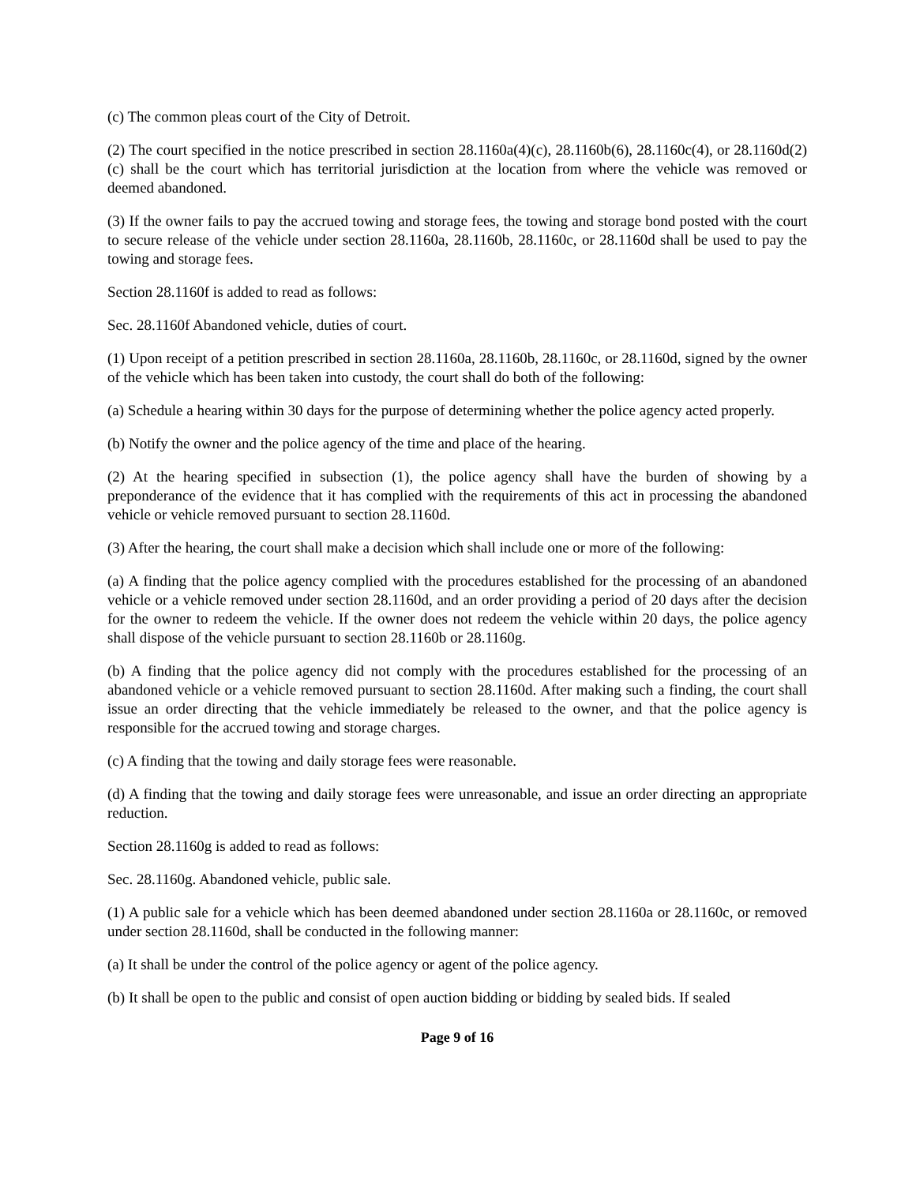(c) The common pleas court of the City of Detroit.
(2) The court specified in the notice prescribed in section 28.1160a(4)(c), 28.1160b(6), 28.1160c(4), or 28.1160d(2)(c) shall be the court which has territorial jurisdiction at the location from where the vehicle was removed or deemed abandoned.
(3) If the owner fails to pay the accrued towing and storage fees, the towing and storage bond posted with the court to secure release of the vehicle under section 28.1160a, 28.1160b, 28.1160c, or 28.1160d shall be used to pay the towing and storage fees.
Section 28.1160f is added to read as follows:
Sec. 28.1160f Abandoned vehicle, duties of court.
(1) Upon receipt of a petition prescribed in section 28.1160a, 28.1160b, 28.1160c, or 28.1160d, signed by the owner of the vehicle which has been taken into custody, the court shall do both of the following:
(a) Schedule a hearing within 30 days for the purpose of determining whether the police agency acted properly.
(b) Notify the owner and the police agency of the time and place of the hearing.
(2) At the hearing specified in subsection (1), the police agency shall have the burden of showing by a preponderance of the evidence that it has complied with the requirements of this act in processing the abandoned vehicle or vehicle removed pursuant to section 28.1160d.
(3) After the hearing, the court shall make a decision which shall include one or more of the following:
(a) A finding that the police agency complied with the procedures established for the processing of an abandoned vehicle or a vehicle removed under section 28.1160d, and an order providing a period of 20 days after the decision for the owner to redeem the vehicle. If the owner does not redeem the vehicle within 20 days, the police agency shall dispose of the vehicle pursuant to section 28.1160b or 28.1160g.
(b) A finding that the police agency did not comply with the procedures established for the processing of an abandoned vehicle or a vehicle removed pursuant to section 28.1160d. After making such a finding, the court shall issue an order directing that the vehicle immediately be released to the owner, and that the police agency is responsible for the accrued towing and storage charges.
(c) A finding that the towing and daily storage fees were reasonable.
(d) A finding that the towing and daily storage fees were unreasonable, and issue an order directing an appropriate reduction.
Section 28.1160g is added to read as follows:
Sec. 28.1160g. Abandoned vehicle, public sale.
(1) A public sale for a vehicle which has been deemed abandoned under section 28.1160a or 28.1160c, or removed under section 28.1160d, shall be conducted in the following manner:
(a) It shall be under the control of the police agency or agent of the police agency.
(b) It shall be open to the public and consist of open auction bidding or bidding by sealed bids. If sealed
Page 9 of 16